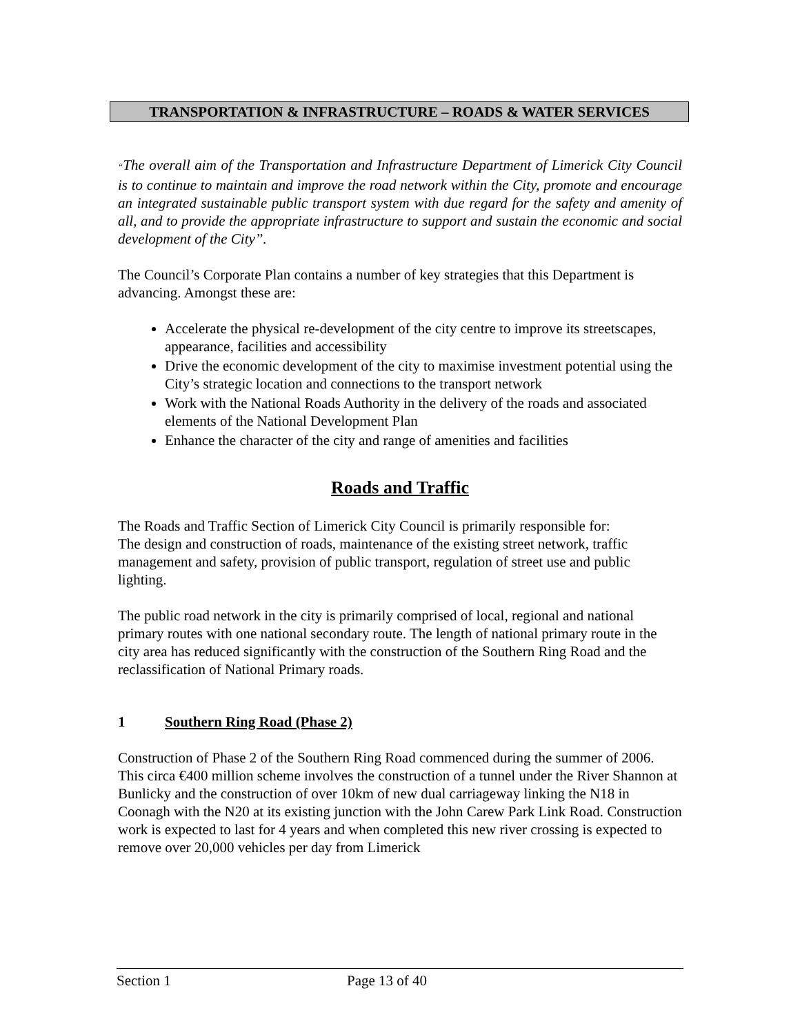TRANSPORTATION & INFRASTRUCTURE – ROADS & WATER SERVICES
“The overall aim of the Transportation and Infrastructure Department of Limerick City Council is to continue to maintain and improve the road network within the City, promote and encourage an integrated sustainable public transport system with due regard for the safety and amenity of all, and to provide the appropriate infrastructure to support and sustain the economic and social development of the City”.
The Council’s Corporate Plan contains a number of key strategies that this Department is advancing. Amongst these are:
Accelerate the physical re-development of the city centre to improve its streetscapes, appearance, facilities and accessibility
Drive the economic development of the city to maximise investment potential using the City’s strategic location and connections to the transport network
Work with the National Roads Authority in the delivery of the roads and associated elements of the National Development Plan
Enhance the character of the city and range of amenities and facilities
Roads and Traffic
The Roads and Traffic Section of Limerick City Council is primarily responsible for:
The design and construction of roads, maintenance of the existing street network, traffic management and safety, provision of public transport, regulation of street use and public lighting.
The public road network in the city is primarily comprised of local, regional and national primary routes with one national secondary route. The length of national primary route in the city area has reduced significantly with the construction of the Southern Ring Road and the reclassification of National Primary roads.
1 Southern Ring Road (Phase 2)
Construction of Phase 2 of the Southern Ring Road commenced during the summer of 2006. This circa €400 million scheme involves the construction of a tunnel under the River Shannon at Bunlicky and the construction of over 10km of new dual carriageway linking the N18 in Coonagh with the N20 at its existing junction with the John Carew Park Link Road. Construction work is expected to last for 4 years and when completed this new river crossing is expected to remove over 20,000 vehicles per day from Limerick
Section 1 Page 13 of 40